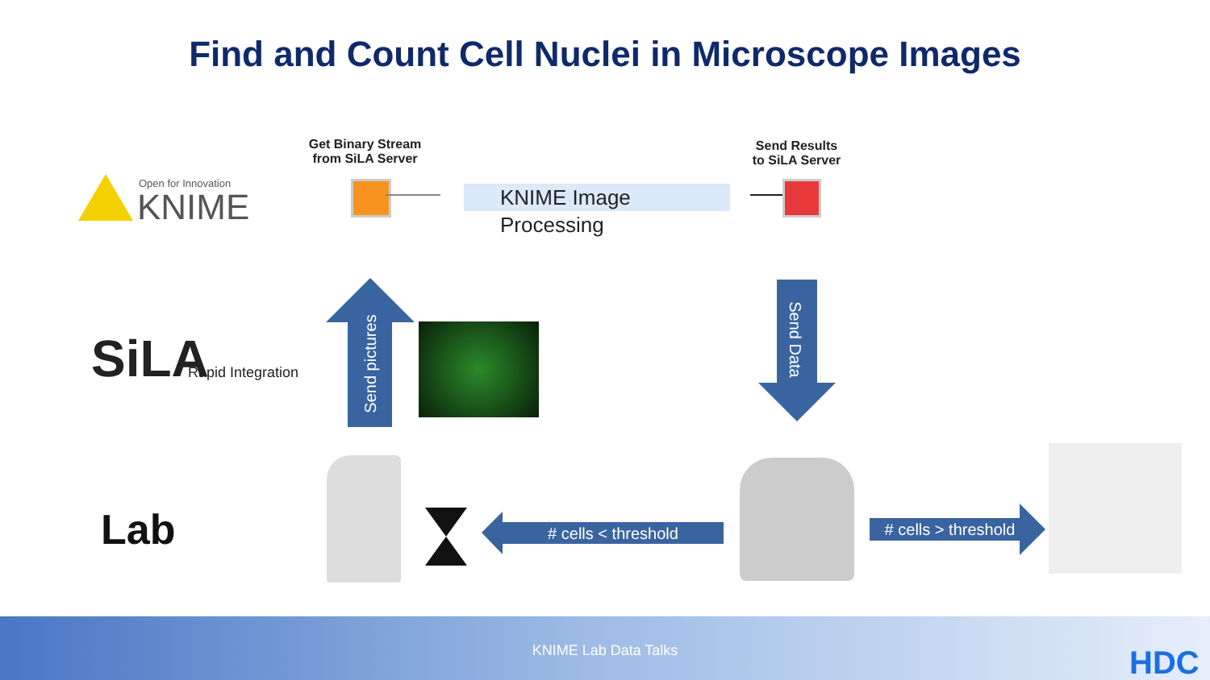Find and Count Cell Nuclei in Microscope Images
Open for Innovation
KNIME
Get Binary Stream
from SiLA Server
KNIME Image Processing
Send Results
to SiLA Server
SiLA Rapid Integration
Send pictures
Send Data
Lab # cells < threshold
# cells > threshold
KNIME Lab Data Talks
HDC